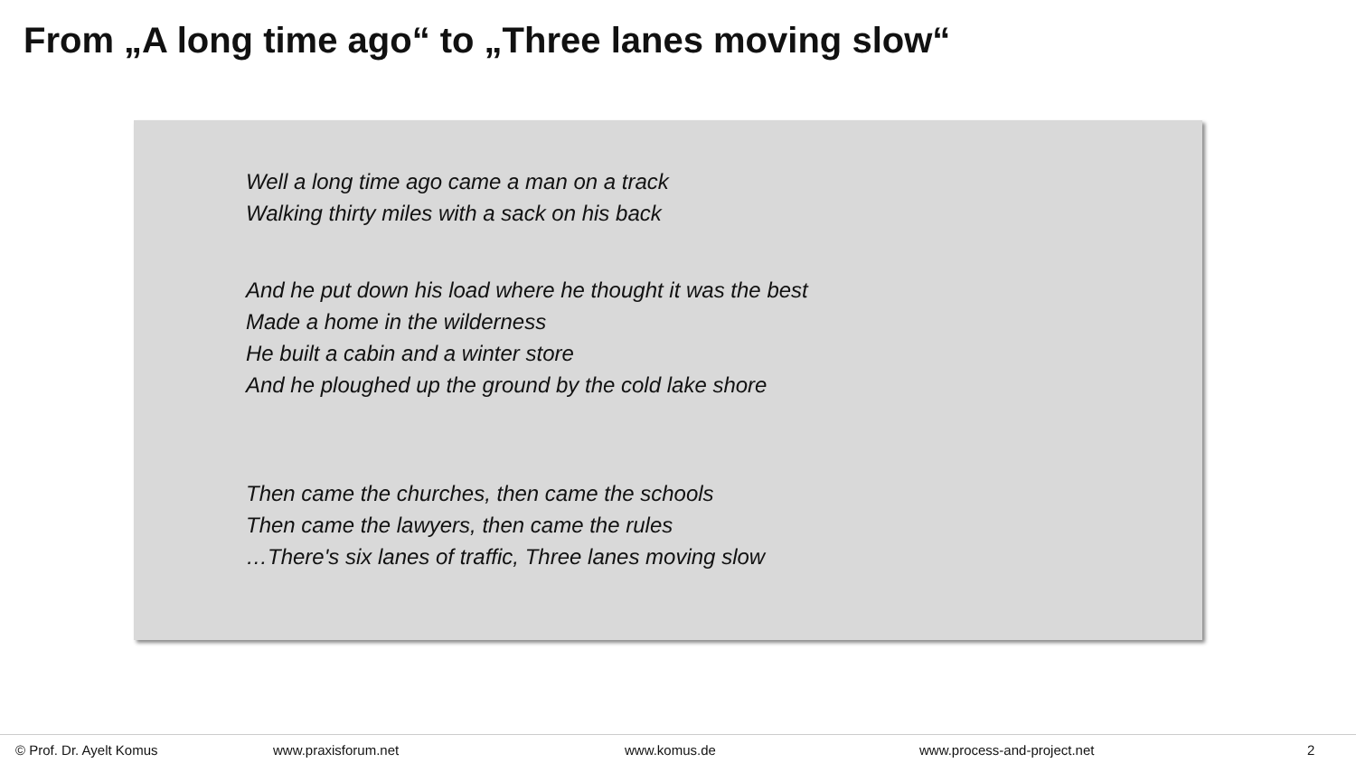From „A long time ago“ to „Three lanes moving slow“
Well a long time ago came a man on a track
Walking thirty miles with a sack on his back
And he put down his load where he thought it was the best
Made a home in the wilderness
He built a cabin and a winter store
And he ploughed up the ground by the cold lake shore
Then came the churches, then came the schools
Then came the lawyers, then came the rules
…There's six lanes of traffic, Three lanes moving slow
© Prof. Dr. Ayelt Komus www.praxisforum.net www.komus.de www.process-and-project.net 2